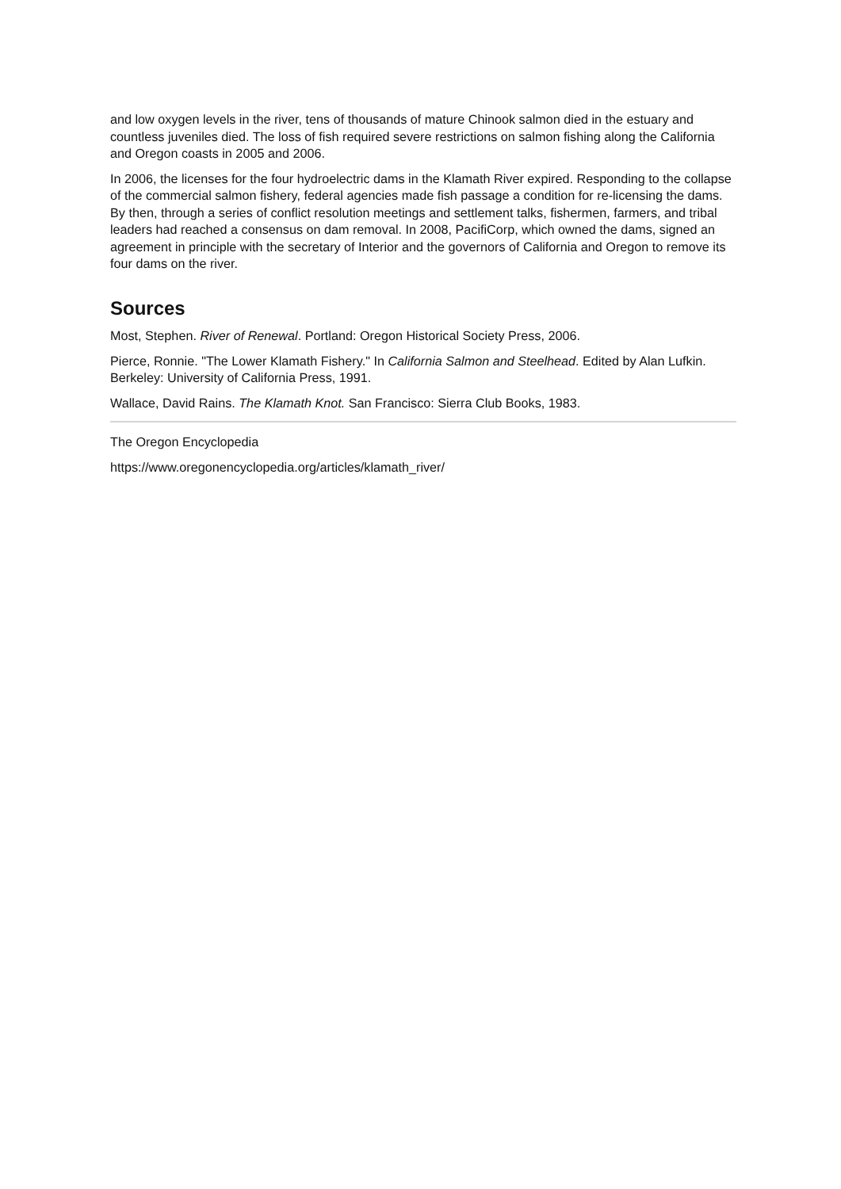and low oxygen levels in the river, tens of thousands of mature Chinook salmon died in the estuary and countless juveniles died. The loss of fish required severe restrictions on salmon fishing along the California and Oregon coasts in 2005 and 2006.
In 2006, the licenses for the four hydroelectric dams in the Klamath River expired. Responding to the collapse of the commercial salmon fishery, federal agencies made fish passage a condition for re-licensing the dams. By then, through a series of conflict resolution meetings and settlement talks, fishermen, farmers, and tribal leaders had reached a consensus on dam removal. In 2008, PacifiCorp, which owned the dams, signed an agreement in principle with the secretary of Interior and the governors of California and Oregon to remove its four dams on the river.
Sources
Most, Stephen. River of Renewal. Portland: Oregon Historical Society Press, 2006.
Pierce, Ronnie. "The Lower Klamath Fishery." In California Salmon and Steelhead. Edited by Alan Lufkin. Berkeley: University of California Press, 1991.
Wallace, David Rains. The Klamath Knot. San Francisco: Sierra Club Books, 1983.
The Oregon Encyclopedia
https://www.oregonencyclopedia.org/articles/klamath_river/